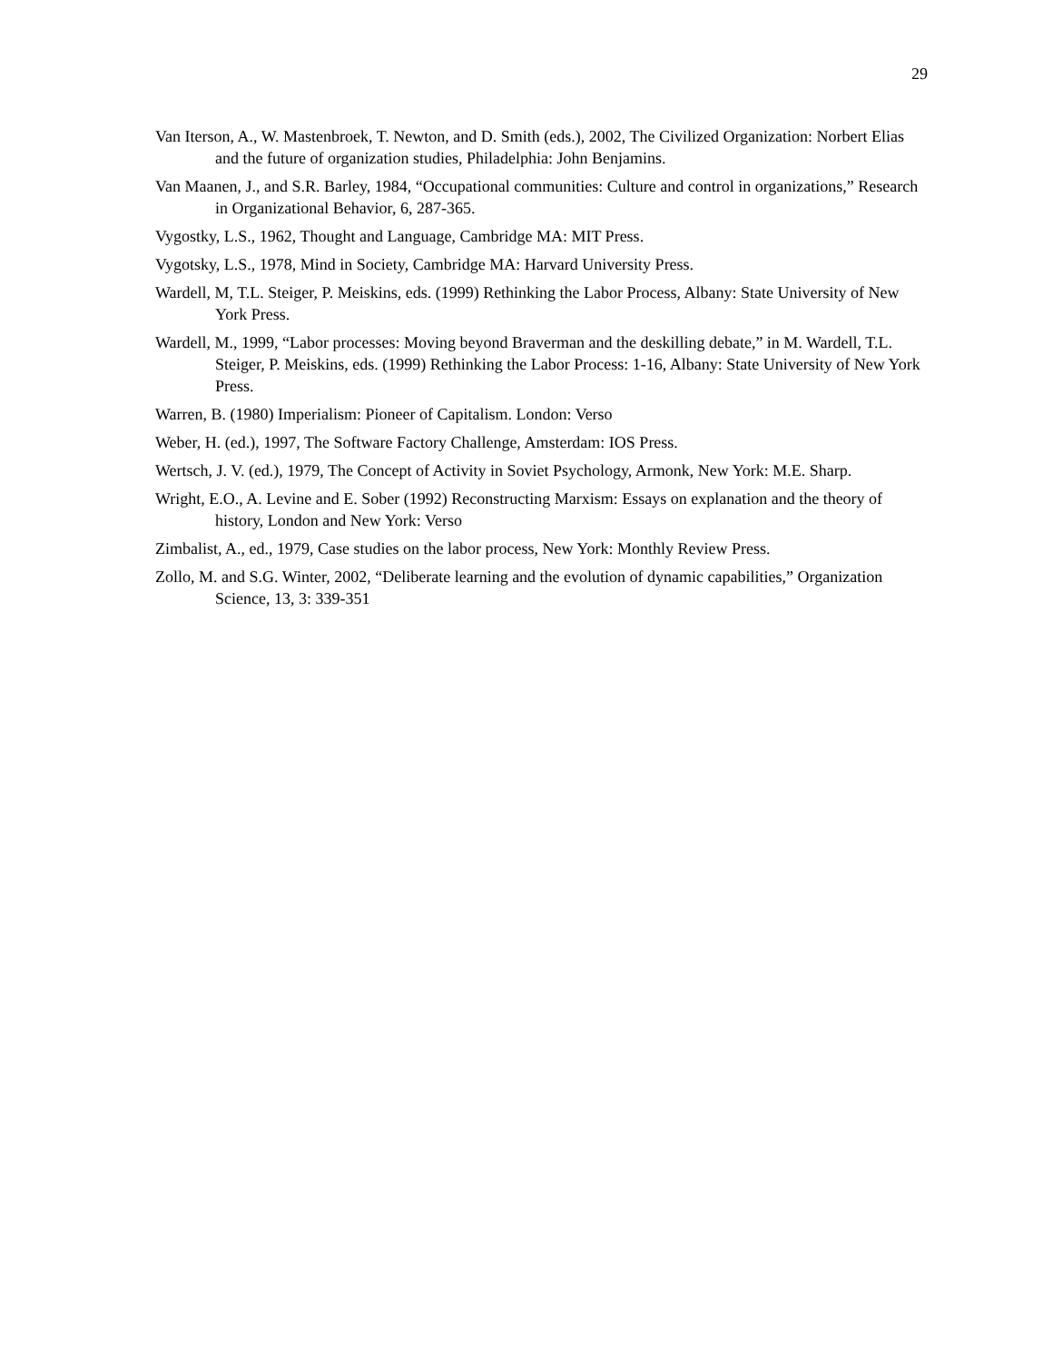29
Van Iterson, A., W. Mastenbroek, T. Newton, and D. Smith (eds.), 2002, The Civilized Organization: Norbert Elias and the future of organization studies, Philadelphia: John Benjamins.
Van Maanen, J., and S.R. Barley, 1984, “Occupational communities: Culture and control in organizations,” Research in Organizational Behavior, 6, 287-365.
Vygostky, L.S., 1962, Thought and Language, Cambridge MA: MIT Press.
Vygotsky, L.S., 1978, Mind in Society, Cambridge MA: Harvard University Press.
Wardell, M, T.L. Steiger, P. Meiskins, eds. (1999) Rethinking the Labor Process, Albany: State University of New York Press.
Wardell, M., 1999, “Labor processes: Moving beyond Braverman and the deskilling debate,” in M. Wardell, T.L. Steiger, P. Meiskins, eds. (1999) Rethinking the Labor Process: 1-16, Albany: State University of New York Press.
Warren, B. (1980) Imperialism: Pioneer of Capitalism. London: Verso
Weber, H. (ed.), 1997, The Software Factory Challenge, Amsterdam: IOS Press.
Wertsch, J. V. (ed.), 1979, The Concept of Activity in Soviet Psychology, Armonk, New York: M.E. Sharp.
Wright, E.O., A. Levine and E. Sober (1992) Reconstructing Marxism: Essays on explanation and the theory of history, London and New York: Verso
Zimbalist, A., ed., 1979, Case studies on the labor process, New York: Monthly Review Press.
Zollo, M. and S.G. Winter, 2002, “Deliberate learning and the evolution of dynamic capabilities,” Organization Science, 13, 3: 339-351